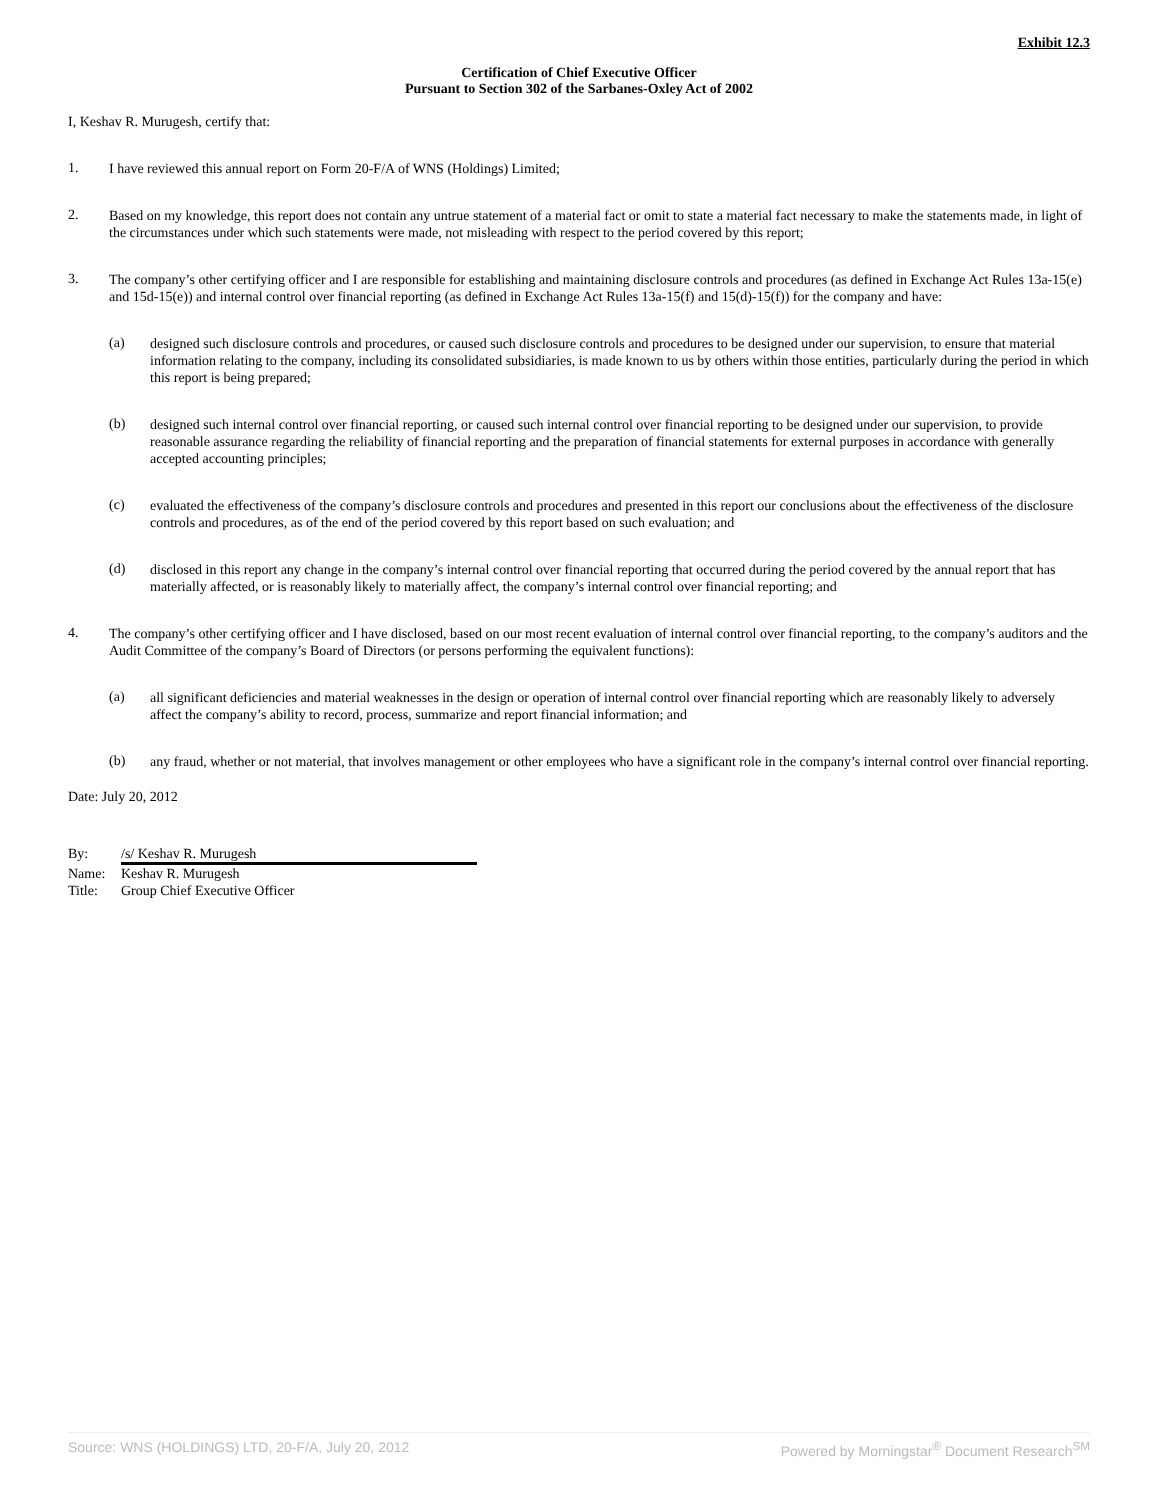Exhibit 12.3
Certification of Chief Executive Officer
Pursuant to Section 302 of the Sarbanes-Oxley Act of 2002
I, Keshav R. Murugesh, certify that:
1.
I have reviewed this annual report on Form 20-F/A of WNS (Holdings) Limited;
2.
Based on my knowledge, this report does not contain any untrue statement of a material fact or omit to state a material fact necessary to make the statements made, in light of the circumstances under which such statements were made, not misleading with respect to the period covered by this report;
3.
The company’s other certifying officer and I are responsible for establishing and maintaining disclosure controls and procedures (as defined in Exchange Act Rules 13a-15(e) and 15d-15(e)) and internal control over financial reporting (as defined in Exchange Act Rules 13a-15(f) and 15(d)-15(f)) for the company and have:
(a)
designed such disclosure controls and procedures, or caused such disclosure controls and procedures to be designed under our supervision, to ensure that material information relating to the company, including its consolidated subsidiaries, is made known to us by others within those entities, particularly during the period in which this report is being prepared;
(b)
designed such internal control over financial reporting, or caused such internal control over financial reporting to be designed under our supervision, to provide reasonable assurance regarding the reliability of financial reporting and the preparation of financial statements for external purposes in accordance with generally accepted accounting principles;
(c)
evaluated the effectiveness of the company’s disclosure controls and procedures and presented in this report our conclusions about the effectiveness of the disclosure controls and procedures, as of the end of the period covered by this report based on such evaluation; and
(d)
disclosed in this report any change in the company’s internal control over financial reporting that occurred during the period covered by the annual report that has materially affected, or is reasonably likely to materially affect, the company’s internal control over financial reporting; and
4.
The company’s other certifying officer and I have disclosed, based on our most recent evaluation of internal control over financial reporting, to the company’s auditors and the Audit Committee of the company’s Board of Directors (or persons performing the equivalent functions):
(a)
all significant deficiencies and material weaknesses in the design or operation of internal control over financial reporting which are reasonably likely to adversely affect the company’s ability to record, process, summarize and report financial information; and
(b)
any fraud, whether or not material, that involves management or other employees who have a significant role in the company’s internal control over financial reporting.
Date: July 20, 2012
By: /s/ Keshav R. Murugesh
Name: Keshav R. Murugesh
Title: Group Chief Executive Officer
Source: WNS (HOLDINGS) LTD, 20-F/A, July 20, 2012 Powered by Morningstar<sup>®</sup> Document Research<sup>SM</sup>